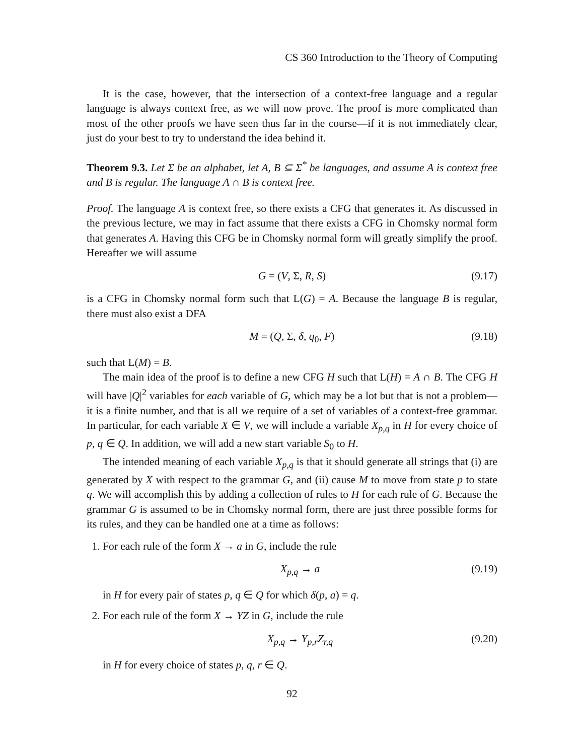CS 360 Introduction to the Theory of Computing
It is the case, however, that the intersection of a context-free language and a regular language is always context free, as we will now prove. The proof is more complicated than most of the other proofs we have seen thus far in the course—if it is not immediately clear, just do your best to try to understand the idea behind it.
Theorem 9.3. Let Σ be an alphabet, let A, B ⊆ Σ<sup>*</sup> be languages, and assume A is context free and B is regular. The language A ∩ B is context free.
Proof. The language A is context free, so there exists a CFG that generates it. As discussed in the previous lecture, we may in fact assume that there exists a CFG in Chomsky normal form that generates A. Having this CFG be in Chomsky normal form will greatly simplify the proof. Hereafter we will assume
G = (V, Σ, R, S) (9.17)
is a CFG in Chomsky normal form such that L(G) = A. Because the language B is regular, there must also exist a DFA
M = (Q, Σ, δ, q<sub>0</sub>, F) (9.18)
such that L(M) = B.
The main idea of the proof is to define a new CFG H such that L(H) = A ∩ B. The CFG H will have |Q|<sup>2</sup> variables for each variable of G, which may be a lot but that is not a problem—it is a finite number, and that is all we require of a set of variables of a context-free grammar. In particular, for each variable X ∈ V, we will include a variable X<sub>p,q</sub> in H for every choice of p, q ∈ Q. In addition, we will add a new start variable S<sub>0</sub> to H.
The intended meaning of each variable X<sub>p,q</sub> is that it should generate all strings that (i) are generated by X with respect to the grammar G, and (ii) cause M to move from state p to state q. We will accomplish this by adding a collection of rules to H for each rule of G. Because the grammar G is assumed to be in Chomsky normal form, there are just three possible forms for its rules, and they can be handled one at a time as follows:
1. For each rule of the form X → a in G, include the rule
X<sub>p,q</sub> → a (9.19)
in H for every pair of states p, q ∈ Q for which δ(p, a) = q.
2. For each rule of the form X → YZ in G, include the rule
X<sub>p,q</sub> → Y<sub>p,r</sub>Z<sub>r,q</sub> (9.20)
in H for every choice of states p, q, r ∈ Q.
92